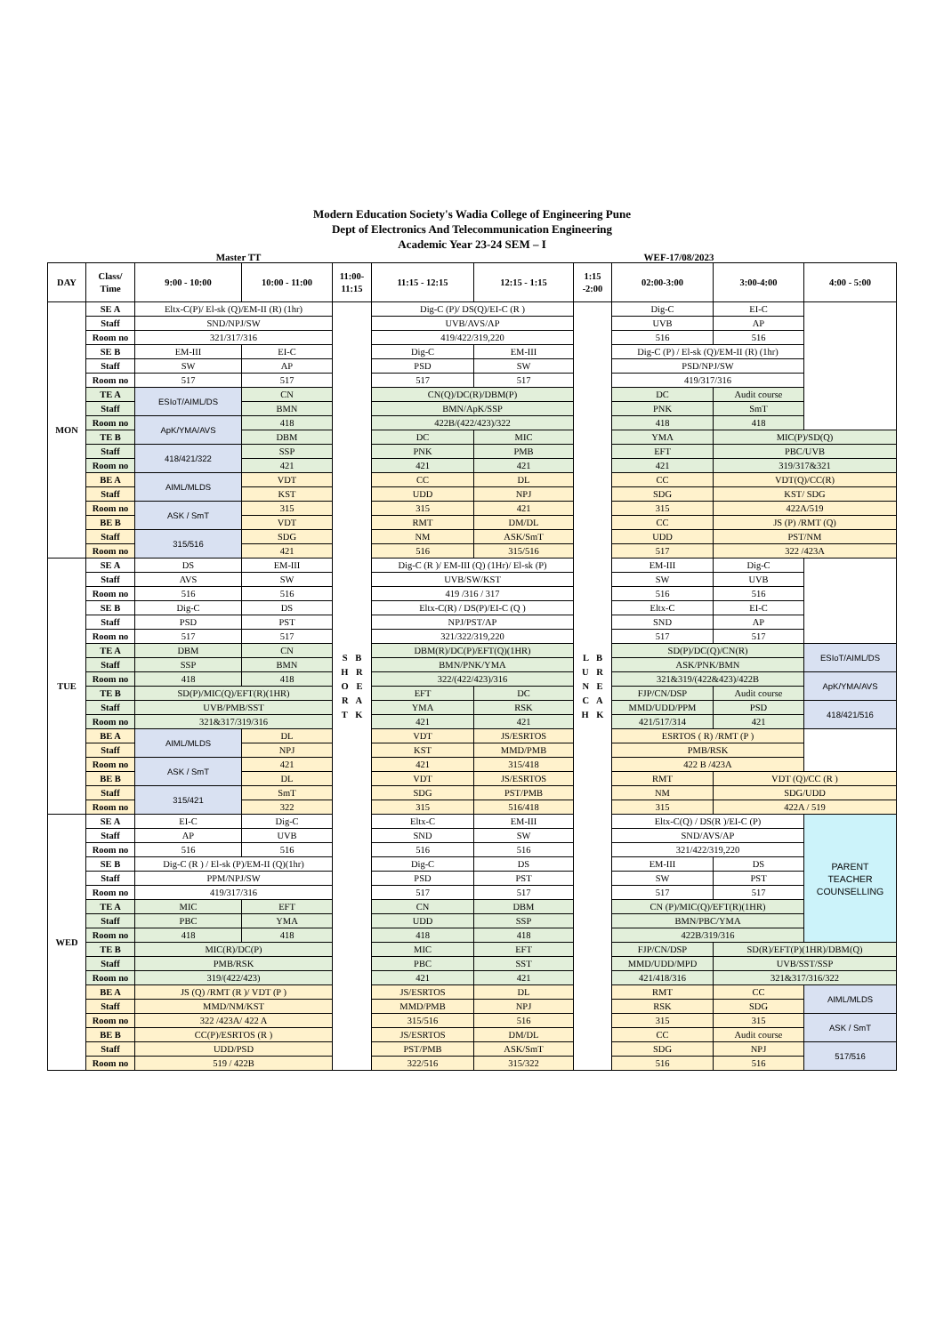Modern Education Society's Wadia College of Engineering Pune
Dept of Electronics And Telecommunication Engineering
Academic Year 23-24 SEM – I
Master TT WEF-17/08/2023
| DAY | Class/ Time | 9:00 - 10:00 | 10:00 - 11:00 | 11:00- 11:15 | 11:15 - 12:15 | 12:15 - 1:15 | 1:15 -2:00 | 02:00-3:00 | 3:00-4:00 | 4:00 - 5:00 |
| --- | --- | --- | --- | --- | --- | --- | --- | --- | --- | --- |
| MON | SE A | Eltx-C(P)/ El-sk (Q)/EM-II (R) (1hr) | | S B H R O E R A T K | Dig-C (P)/ DS(Q)/EI-C (R ) | | L B U R N E C A H K | Dig-C | EI-C | |
| | Staff | SND/NPJ/SW | | | UVB/AVS/AP | | | UVB | AP | |
| | Room no | 321/317/316 | | | 419/422/319,220 | | | 516 | 516 | |
| | SE B | EM-III | EI-C | | Dig-C | EM-III | | Dig-C (P) / El-sk (Q)/EM-II (R) (1hr) | | |
| | Staff | SW | AP | | PSD | SW | | PSD/NPJ/SW | | |
| | Room no | 517 | 517 | | 517 | 517 | | 419/317/316 | | |
| | TE A | ESIoT/AIML/DS | CN | | CN(Q)/DC(R)/DBM(P) | | | DC | Audit course | |
| | Staff | | BMN | | BMN/ApK/SSP | | | PNK | SmT | |
| | Room no | ApK/YMA/AVS | 418 | | 422B/(422/423)/322 | | | 418 | 418 | |
| | TE B | | DBM | | DC | MIC | | YMA | MIC(P)/SD(Q) | |
| | Staff | 418/421/322 | SSP | | PNK | PMB | | EFT | PBC/UVB | |
| | Room no | | 421 | | 421 | 421 | | 421 | 319/317&321 | |
| | BE A | AIML/MLDS | VDT | | CC | DL | | CC | VDT(Q)/CC(R) | |
| | Staff | | KST | | UDD | NPJ | | SDG | KST/ SDG | |
| | Room no | ASK / SmT | 315 | | 315 | 421 | | 315 | 422A/519 | |
| | BE B | | VDT | | RMT | DM/DL | | CC | JS (P) /RMT (Q) | |
| | Staff | 315/516 | SDG | | NM | ASK/SmT | | UDD | PST/NM | |
| | Room no | | 421 | | 516 | 315/516 | | 517 | 322 /423A | |
| TUE | SE A | DS | EM-III | | Dig-C (R )/ EM-III (Q) (1Hr)/ El-sk (P) | | | EM-III | Dig-C | |
| | Staff | AVS | SW | | UVB/SW/KST | | | SW | UVB | |
| | Room no | 516 | 516 | | 419 /316 / 317 | | | 516 | 516 | |
| | SE B | Dig-C | DS | | Eltx-C(R) / DS(P)/EI-C (Q ) | | | Eltx-C | EI-C | |
| | Staff | PSD | PST | | NPJ/PST/AP | | | SND | AP | |
| | Room no | 517 | 517 | | 321/322/319,220 | | | 517 | 517 | |
| | TE A | DBM | CN | | DBM(R)/DC(P)/EFT(Q)(1HR) | | | SD(P)/DC(Q)/CN(R) | | ESIoT/AIML/DS |
| | Staff | SSP | BMN | | BMN/PNK/YMA | | | ASK/PNK/BMN | | |
| | Room no | 418 | 418 | | 322/(422/423)/316 | | | 321&319/(422&423)/422B | | ApK/YMA/AVS |
| | TE B | SD(P)/MIC(Q)/EFT(R)(1HR) | | | EFT | DC | | FJP/CN/DSP | Audit course | |
| | Staff | UVB/PMB/SST | | | YMA | RSK | | MMD/UDD/PPM | PSD | 418/421/516 |
| | Room no | 321&317/319/316 | | | 421 | 421 | | 421/517/314 | 421 | |
| | BE A | AIML/MLDS | DL | | VDT | JS/ESRTOS | | ESRTOS ( R) /RMT (P ) | | |
| | Staff | | NPJ | | KST | MMD/PMB | | PMB/RSK | | |
| | Room no | ASK / SmT | 421 | | 421 | 315/418 | | 422 B /423A | | |
| | BE B | | DL | | VDT | JS/ESRTOS | | RMT | VDT (Q)/CC (R ) | |
| | Staff | 315/421 | SmT | | SDG | PST/PMB | | NM | SDG/UDD | |
| | Room no | | 322 | | 315 | 516/418 | | 315 | 422A / 519 | |
| WED | SE A | EI-C | Dig-C | | Eltx-C | EM-III | | Eltx-C(Q) / DS(R )/EI-C (P) | | PARENT TEACHER COUNSELLING |
| | Staff | AP | UVB | | SND | SW | | SND/AVS/AP | | |
| | Room no | 516 | 516 | | 516 | 516 | | 321/422/319,220 | | |
| | SE B | Dig-C (R ) / El-sk (P)/EM-II (Q)(1hr) | | | Dig-C | DS | | EM-III | DS | |
| | Staff | PPM/NPJ/SW | | | PSD | PST | | SW | PST | |
| | Room no | 419/317/316 | | | 517 | 517 | | 517 | 517 | |
| | TE A | MIC | EFT | | CN | DBM | | CN (P)/MIC(Q)/EFT(R)(1HR) | | |
| | Staff | PBC | YMA | | UDD | SSP | | BMN/PBC/YMA | | |
| | Room no | 418 | 418 | | 418 | 418 | | 422B/319/316 | | |
| | TE B | MIC(R)/DC(P) | | | MIC | EFT | | FJP/CN/DSP | SD(R)/EFT(P)(1HR)/DBM(Q) | |
| | Staff | PMB/RSK | | | PBC | SST | | MMD/UDD/MPD | UVB/SST/SSP | |
| | Room no | 319/(422/423) | | | 421 | 421 | | 421/418/316 | 321&317/316/322 | |
| | BE A | JS (Q) /RMT (R )/ VDT (P ) | | | JS/ESRTOS | DL | | RMT | CC | AIML/MLDS |
| | Staff | MMD/NM/KST | | | MMD/PMB | NPJ | | RSK | SDG | |
| | Room no | 322 /423A/ 422 A | | | 315/516 | 516 | | 315 | 315 | ASK / SmT |
| | BE B | CC(P)/ESRTOS (R ) | | | JS/ESRTOS | DM/DL | | CC | Audit course | |
| | Staff | UDD/PSD | | | PST/PMB | ASK/SmT | | SDG | NPJ | 517/516 |
| | Room no | 519 / 422B | | | 322/516 | 315/322 | | 516 | 516 | |